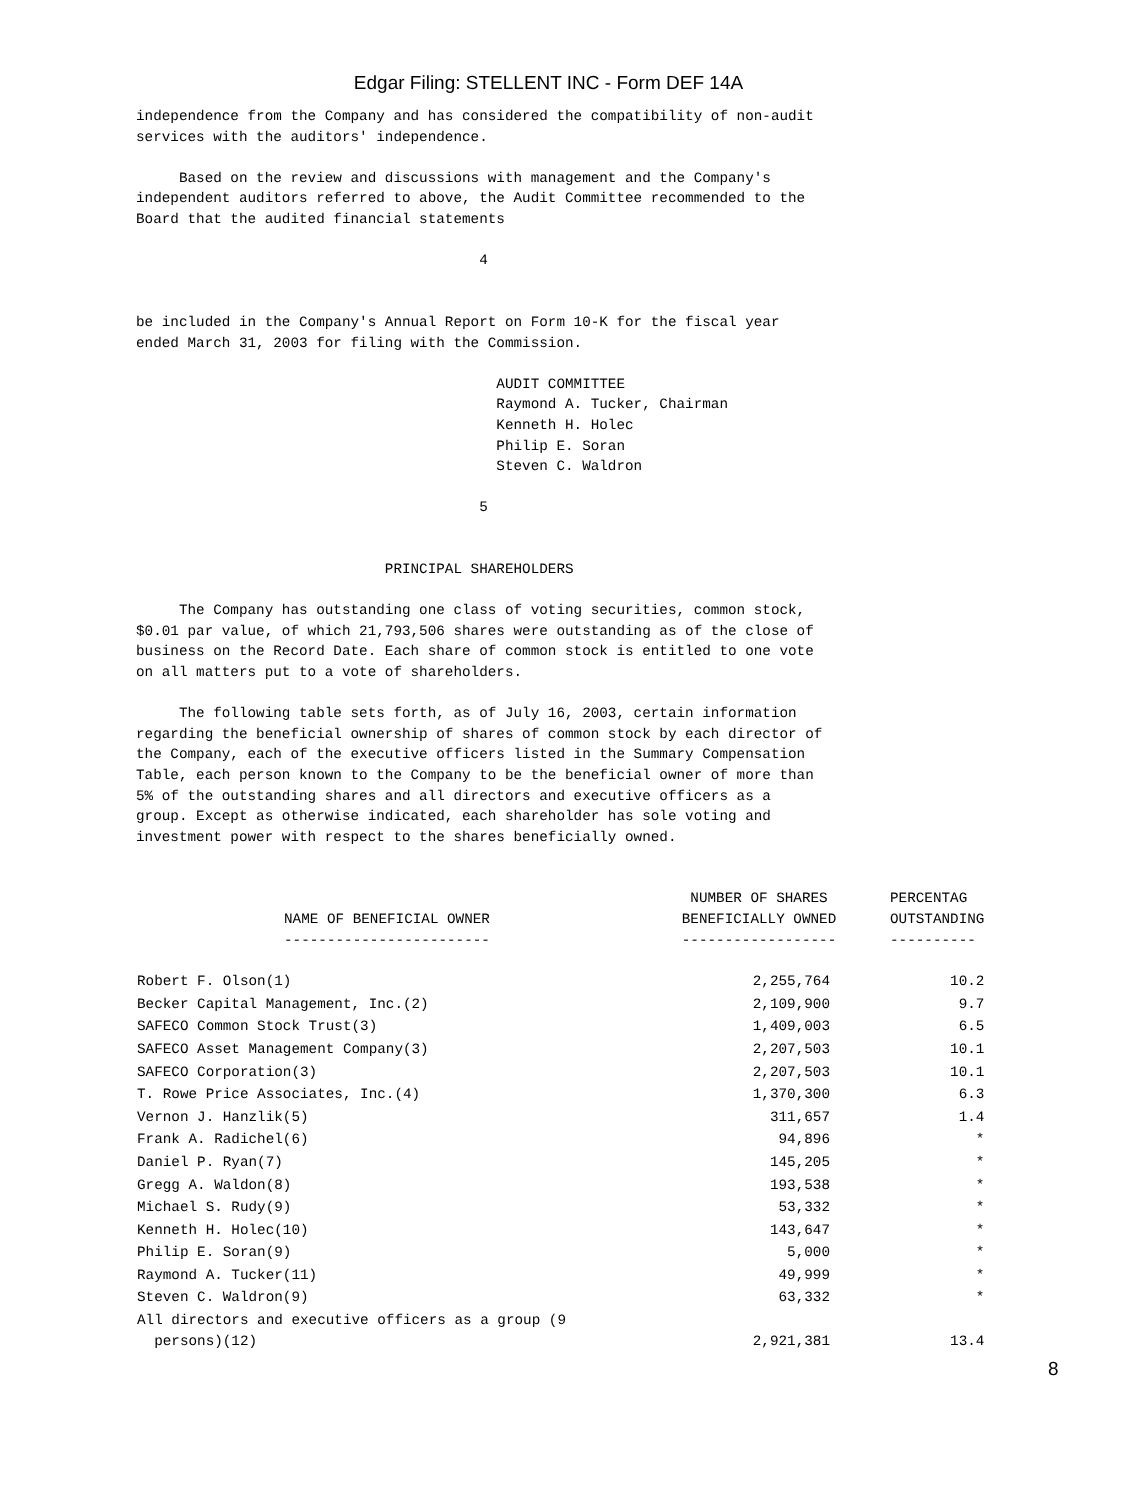Edgar Filing: STELLENT INC - Form DEF 14A
independence from the Company and has considered the compatibility of non-audit
services with the auditors' independence.

     Based on the review and discussions with management and the Company's
independent auditors referred to above, the Audit Committee recommended to the
Board that the audited financial statements

                                        4


be included in the Company's Annual Report on Form 10-K for the fiscal year
ended March 31, 2003 for filing with the Commission.

                                          AUDIT COMMITTEE
                                          Raymond A. Tucker, Chairman
                                          Kenneth H. Holec
                                          Philip E. Soran
                                          Steven C. Waldron

                                        5


                             PRINCIPAL SHAREHOLDERS

     The Company has outstanding one class of voting securities, common stock,
$0.01 par value, of which 21,793,506 shares were outstanding as of the close of
business on the Record Date. Each share of common stock is entitled to one vote
on all matters put to a vote of shareholders.

     The following table sets forth, as of July 16, 2003, certain information
regarding the beneficial ownership of shares of common stock by each director of
the Company, each of the executive officers listed in the Summary Compensation
Table, each person known to the Company to be the beneficial owner of more than
5% of the outstanding shares and all directors and executive officers as a
group. Except as otherwise indicated, each shareholder has sole voting and
investment power with respect to the shares beneficially owned.
| NAME OF BENEFICIAL OWNER ------------------------ | NUMBER OF SHARES BENEFICIALLY OWNED ------------------ | PERCENTAG OUTSTANDING ---------- |
| --- | --- | --- |
| Robert F. Olson(1) | 2,255,764 | 10.2 |
| Becker Capital Management, Inc.(2) | 2,109,900 | 9.7 |
| SAFECO Common Stock Trust(3) | 1,409,003 | 6.5 |
| SAFECO Asset Management Company(3) | 2,207,503 | 10.1 |
| SAFECO Corporation(3) | 2,207,503 | 10.1 |
| T. Rowe Price Associates, Inc.(4) | 1,370,300 | 6.3 |
| Vernon J. Hanzlik(5) | 311,657 | 1.4 |
| Frank A. Radichel(6) | 94,896 | * |
| Daniel P. Ryan(7) | 145,205 | * |
| Gregg A. Waldon(8) | 193,538 | * |
| Michael S. Rudy(9) | 53,332 | * |
| Kenneth H. Holec(10) | 143,647 | * |
| Philip E. Soran(9) | 5,000 | * |
| Raymond A. Tucker(11) | 49,999 | * |
| Steven C. Waldron(9) | 63,332 | * |
| All directors and executive officers as a group (9 persons)(12) | 2,921,381 | 13.4 |
8